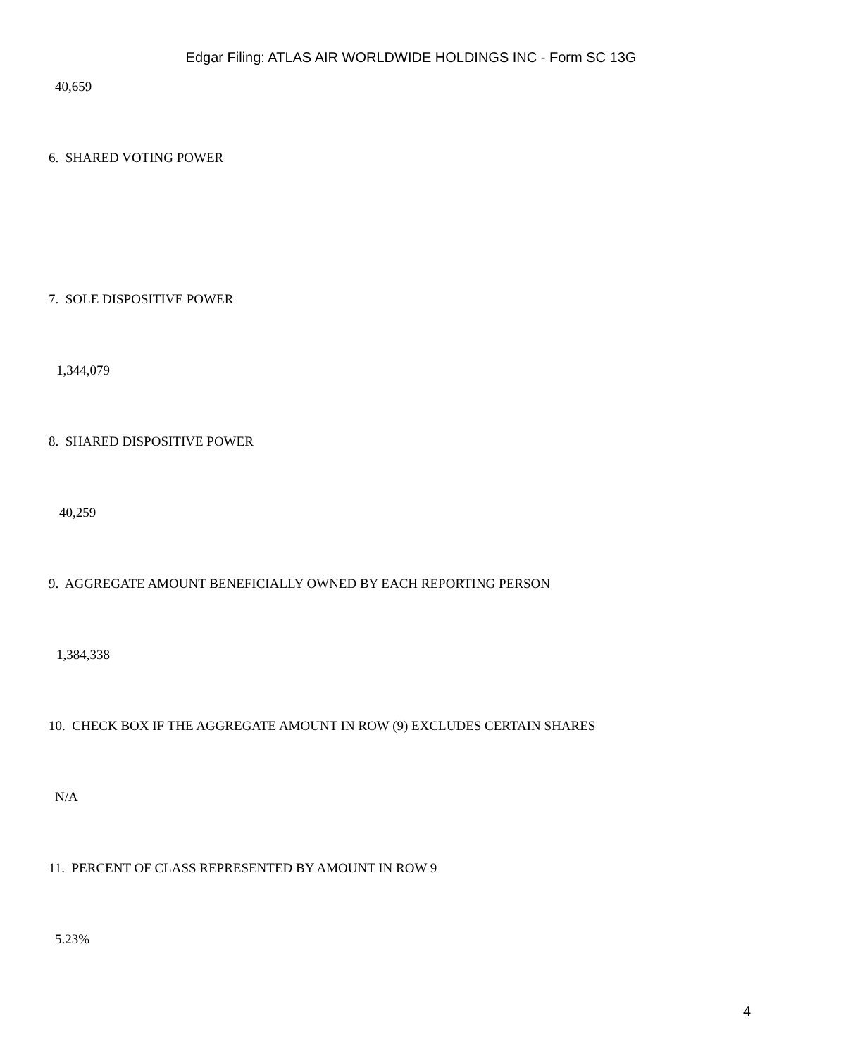Edgar Filing: ATLAS AIR WORLDWIDE HOLDINGS INC - Form SC 13G
40,659
6. SHARED VOTING POWER
7. SOLE DISPOSITIVE POWER
1,344,079
8. SHARED DISPOSITIVE POWER
40,259
9. AGGREGATE AMOUNT BENEFICIALLY OWNED BY EACH REPORTING PERSON
1,384,338
10. CHECK BOX IF THE AGGREGATE AMOUNT IN ROW (9) EXCLUDES CERTAIN SHARES
N/A
11. PERCENT OF CLASS REPRESENTED BY AMOUNT IN ROW 9
5.23%
4